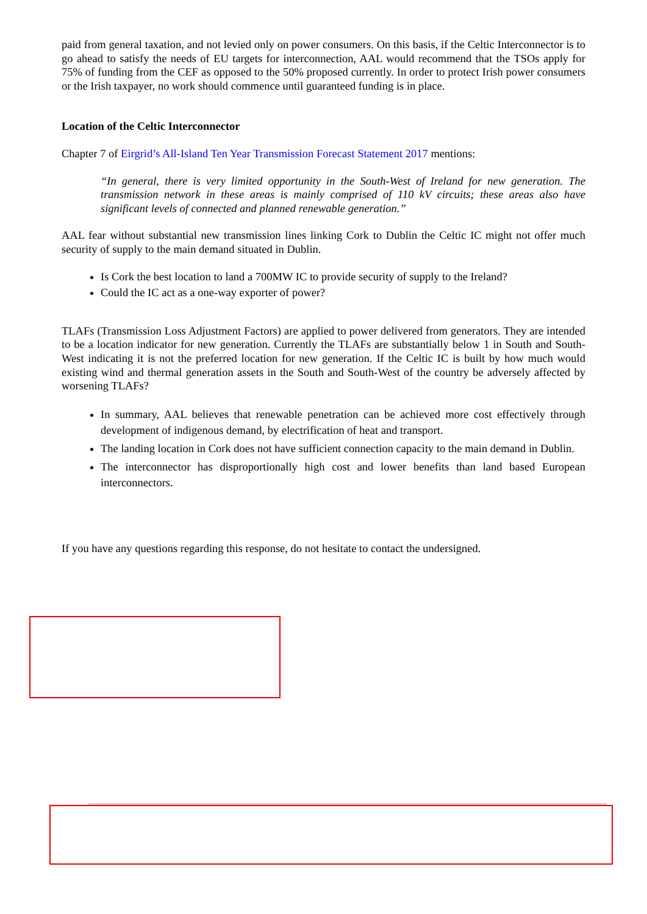paid from general taxation, and not levied only on power consumers. On this basis, if the Celtic Interconnector is to go ahead to satisfy the needs of EU targets for interconnection, AAL would recommend that the TSOs apply for 75% of funding from the CEF as opposed to the 50% proposed currently. In order to protect Irish power consumers or the Irish taxpayer, no work should commence until guaranteed funding is in place.
Location of the Celtic Interconnector
Chapter 7 of Eirgrid’s All-Island Ten Year Transmission Forecast Statement 2017 mentions:
“In general, there is very limited opportunity in the South-West of Ireland for new generation. The transmission network in these areas is mainly comprised of 110 kV circuits; these areas also have significant levels of connected and planned renewable generation.”
AAL fear without substantial new transmission lines linking Cork to Dublin the Celtic IC might not offer much security of supply to the main demand situated in Dublin.
Is Cork the best location to land a 700MW IC to provide security of supply to the Ireland?
Could the IC act as a one-way exporter of power?
TLAFs (Transmission Loss Adjustment Factors) are applied to power delivered from generators. They are intended to be a location indicator for new generation. Currently the TLAFs are substantially below 1 in South and South-West indicating it is not the preferred location for new generation. If the Celtic IC is built by how much would existing wind and thermal generation assets in the South and South-West of the country be adversely affected by worsening TLAFs?
In summary, AAL believes that renewable penetration can be achieved more cost effectively through development of indigenous demand, by electrification of heat and transport.
The landing location in Cork does not have sufficient connection capacity to the main demand in Dublin.
The interconnector has disproportionally high cost and lower benefits than land based European interconnectors.
If you have any questions regarding this response, do not hesitate to contact the undersigned.